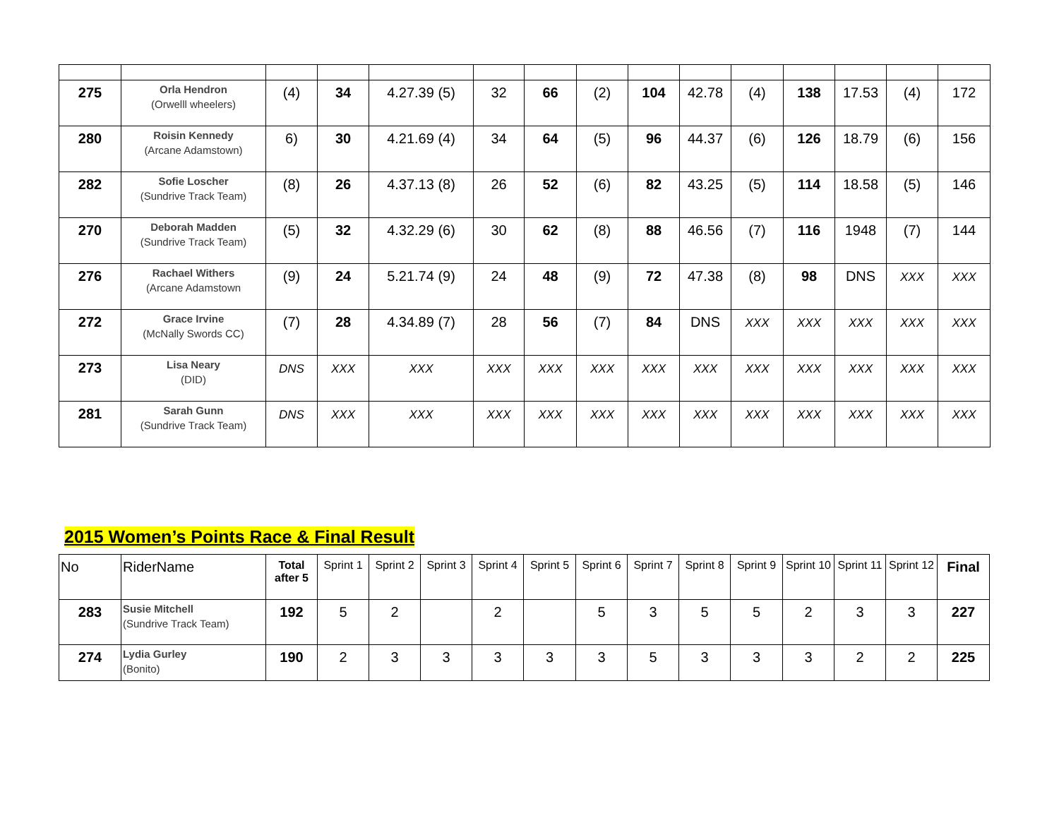| 275 | Orla Hendron (Orwelll wheelers) | (4) | 34 | 4.27.39 (5) | 32 | 66 | (2) | 104 | 42.78 | (4) | 138 | 17.53 | (4) | 172 |
| 280 | Roisin Kennedy (Arcane Adamstown) | 6) | 30 | 4.21.69 (4) | 34 | 64 | (5) | 96 | 44.37 | (6) | 126 | 18.79 | (6) | 156 |
| 282 | Sofie Loscher (Sundrive Track Team) | (8) | 26 | 4.37.13 (8) | 26 | 52 | (6) | 82 | 43.25 | (5) | 114 | 18.58 | (5) | 146 |
| 270 | Deborah Madden (Sundrive Track Team) | (5) | 32 | 4.32.29 (6) | 30 | 62 | (8) | 88 | 46.56 | (7) | 116 | 1948 | (7) | 144 |
| 276 | Rachael Withers (Arcane Adamstown | (9) | 24 | 5.21.74 (9) | 24 | 48 | (9) | 72 | 47.38 | (8) | 98 | DNS | XXX | XXX |
| 272 | Grace Irvine (McNally Swords CC) | (7) | 28 | 4.34.89 (7) | 28 | 56 | (7) | 84 | DNS | XXX | XXX | XXX | XXX | XXX |
| 273 | Lisa Neary (DID) | DNS | XXX | XXX | XXX | XXX | XXX | XXX | XXX | XXX | XXX | XXX | XXX | XXX |
| 281 | Sarah Gunn (Sundrive Track Team) | DNS | XXX | XXX | XXX | XXX | XXX | XXX | XXX | XXX | XXX | XXX | XXX | XXX |
2015 Women’s Points Race & Final Result
| No | RiderName | Total after 5 | Sprint 1 | Sprint 2 | Sprint 3 | Sprint 4 | Sprint 5 | Sprint 6 | Sprint 7 | Sprint 8 | Sprint 9 | Sprint 10 | Sprint 11 | Sprint 12 | Final |
| 283 | Susie Mitchell (Sundrive Track Team) | 192 | 5 | 2 | | 2 | | 5 | 3 | 5 | 5 | 2 | 3 | 3 | 227 |
| 274 | Lydia Gurley (Bonito) | 190 | 2 | 3 | 3 | 3 | 3 | 3 | 5 | 3 | 3 | 3 | 2 | 2 | 225 |